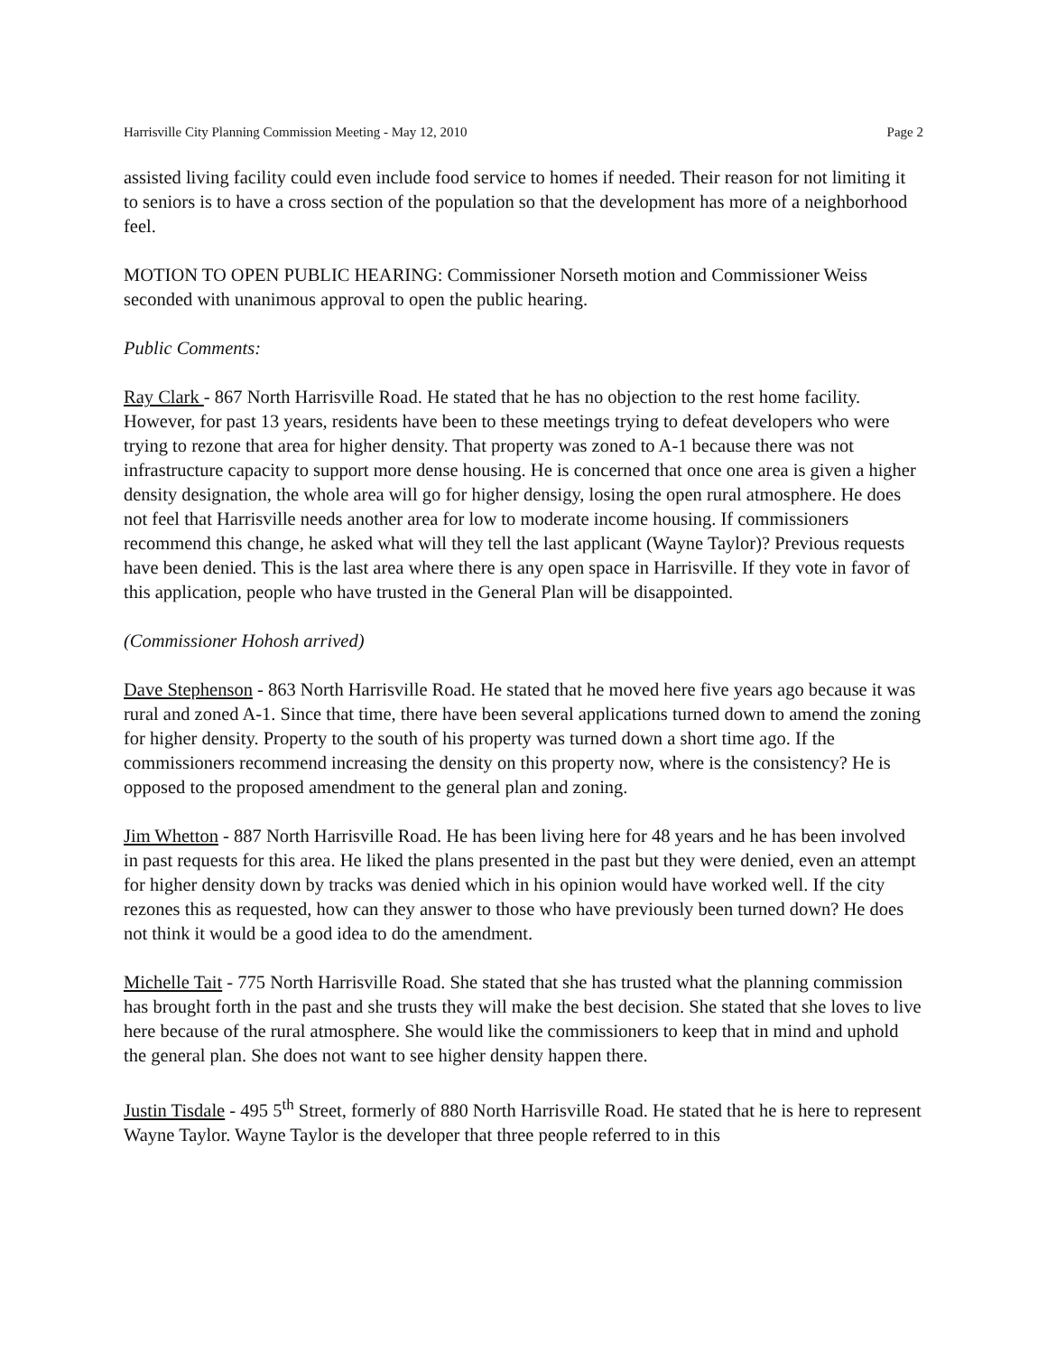Harrisville City Planning Commission Meeting - May 12, 2010 Page 2
assisted living facility could even include food service to homes if needed. Their reason for not limiting it to seniors is to have a cross section of the population so that the development has more of a neighborhood feel.
MOTION TO OPEN PUBLIC HEARING: Commissioner Norseth motion and Commissioner Weiss seconded with unanimous approval to open the public hearing.
Public Comments:
Ray Clark - 867 North Harrisville Road. He stated that he has no objection to the rest home facility. However, for past 13 years, residents have been to these meetings trying to defeat developers who were trying to rezone that area for higher density. That property was zoned to A-1 because there was not infrastructure capacity to support more dense housing. He is concerned that once one area is given a higher density designation, the whole area will go for higher densigy, losing the open rural atmosphere. He does not feel that Harrisville needs another area for low to moderate income housing. If commissioners recommend this change, he asked what will they tell the last applicant (Wayne Taylor)? Previous requests have been denied. This is the last area where there is any open space in Harrisville. If they vote in favor of this application, people who have trusted in the General Plan will be disappointed.
(Commissioner Hohosh arrived)
Dave Stephenson - 863 North Harrisville Road. He stated that he moved here five years ago because it was rural and zoned A-1. Since that time, there have been several applications turned down to amend the zoning for higher density. Property to the south of his property was turned down a short time ago. If the commissioners recommend increasing the density on this property now, where is the consistency? He is opposed to the proposed amendment to the general plan and zoning.
Jim Whetton - 887 North Harrisville Road. He has been living here for 48 years and he has been involved in past requests for this area. He liked the plans presented in the past but they were denied, even an attempt for higher density down by tracks was denied which in his opinion would have worked well. If the city rezones this as requested, how can they answer to those who have previously been turned down? He does not think it would be a good idea to do the amendment.
Michelle Tait - 775 North Harrisville Road. She stated that she has trusted what the planning commission has brought forth in the past and she trusts they will make the best decision. She stated that she loves to live here because of the rural atmosphere. She would like the commissioners to keep that in mind and uphold the general plan. She does not want to see higher density happen there.
Justin Tisdale - 495 5<sup>th</sup> Street, formerly of 880 North Harrisville Road. He stated that he is here to represent Wayne Taylor. Wayne Taylor is the developer that three people referred to in this